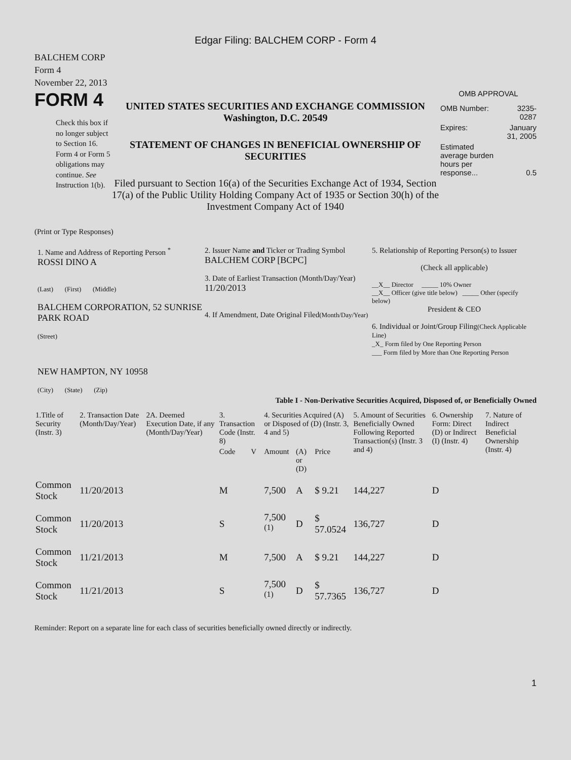Edgar Filing: BALCHEM CORP - Form 4
BALCHEM CORP
Form 4
November 22, 2013
FORM 4
Check this box if no longer subject to Section 16. Form 4 or Form 5 obligations may continue. See Instruction 1(b).
UNITED STATES SECURITIES AND EXCHANGE COMMISSION
Washington, D.C. 20549
STATEMENT OF CHANGES IN BENEFICIAL OWNERSHIP OF SECURITIES
Filed pursuant to Section 16(a) of the Securities Exchange Act of 1934, Section 17(a) of the Public Utility Holding Company Act of 1935 or Section 30(h) of the Investment Company Act of 1940
OMB APPROVAL
| OMB Number: | 3235-0287 |
| Expires: | January 31, 2005 |
| Estimated average burden hours per response... | 0.5 |
(Print or Type Responses)
1. Name and Address of Reporting Person <sup>*</sup>
ROSSI DINO A
(Last) (First) (Middle)
BALCHEM CORPORATION, 52 SUNRISE PARK ROAD
(Street)
NEW HAMPTON, NY 10958
(City) (State) (Zip)
2. Issuer Name and Ticker or Trading Symbol
BALCHEM CORP [BCPC]
3. Date of Earliest Transaction (Month/Day/Year)
11/20/2013
4. If Amendment, Date Original Filed(Month/Day/Year)
5. Relationship of Reporting Person(s) to Issuer
(Check all applicable)
__X__ Director _____ 10% Owner
__X__ Officer (give title below) _____ Other (specify below)
President & CEO
6. Individual or Joint/Group Filing(Check Applicable Line)
_X_ Form filed by One Reporting Person
___ Form filed by More than One Reporting Person
Table I - Non-Derivative Securities Acquired, Disposed of, or Beneficially Owned
| 1.Title of Security (Instr. 3) | 2. Transaction Date (Month/Day/Year) | 2A. Deemed Execution Date, if any (Month/Day/Year) | 3. Transaction Code (Instr. 8) | | 4. Securities Acquired (A) or Disposed of (D) (Instr. 3, 4 and 5) | | | 5. Amount of Securities Beneficially Owned Following Reported Transaction(s) (Instr. 3 and 4) | 6. Ownership Form: Direct (D) or Indirect (I) (Instr. 4) | 7. Nature of Indirect Beneficial Ownership (Instr. 4) |
| --- | --- | --- | --- | --- | --- | --- | --- | --- | --- | --- |
| | | | Code | V | Amount | (A) or (D) | Price | | | |
| Common Stock | 11/20/2013 | | M | | 7,500 | A | $ 9.21 | 144,227 | D | |
| Common Stock | 11/20/2013 | | S | | 7,500 <sup>(1)</sup> | D | $ 57.0524 | 136,727 | D | |
| Common Stock | 11/21/2013 | | M | | 7,500 | A | $ 9.21 | 144,227 | D | |
| Common Stock | 11/21/2013 | | S | | 7,500 <sup>(1)</sup> | D | $ 57.7365 | 136,727 | D | |
Reminder: Report on a separate line for each class of securities beneficially owned directly or indirectly.
1